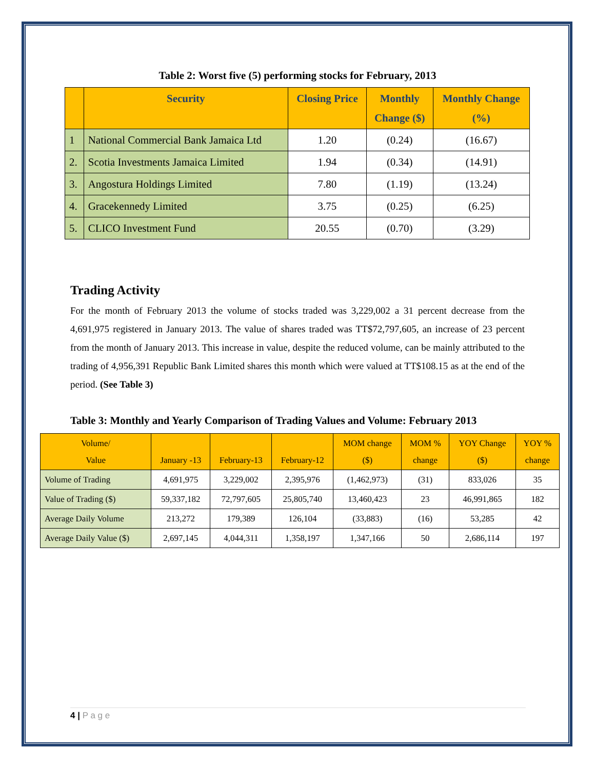Table 2: Worst five (5) performing stocks for February, 2013
| | Security | Closing Price | Monthly Change ($) | Monthly Change (%) |
| --- | --- | --- | --- | --- |
| 1 | National Commercial Bank Jamaica Ltd | 1.20 | (0.24) | (16.67) |
| 2. | Scotia Investments Jamaica Limited | 1.94 | (0.34) | (14.91) |
| 3. | Angostura Holdings Limited | 7.80 | (1.19) | (13.24) |
| 4. | Gracekennedy Limited | 3.75 | (0.25) | (6.25) |
| 5. | CLICO Investment Fund | 20.55 | (0.70) | (3.29) |
Trading Activity
For the month of February 2013 the volume of stocks traded was 3,229,002 a 31 percent decrease from the 4,691,975 registered in January 2013. The value of shares traded was TT$72,797,605, an increase of 23 percent from the month of January 2013. This increase in value, despite the reduced volume, can be mainly attributed to the trading of 4,956,391 Republic Bank Limited shares this month which were valued at TT$108.15 as at the end of the period. (See Table 3)
Table 3: Monthly and Yearly Comparison of Trading Values and Volume: February 2013
| Volume/ Value | January -13 | February-13 | February-12 | MOM change ($) | MOM % change | YOY Change ($) | YOY % change |
| --- | --- | --- | --- | --- | --- | --- | --- |
| Volume of Trading | 4,691,975 | 3,229,002 | 2,395,976 | (1,462,973) | (31) | 833,026 | 35 |
| Value of Trading ($) | 59,337,182 | 72,797,605 | 25,805,740 | 13,460,423 | 23 | 46,991,865 | 182 |
| Average Daily Volume | 213,272 | 179,389 | 126,104 | (33,883) | (16) | 53,285 | 42 |
| Average Daily Value ($) | 2,697,145 | 4,044,311 | 1,358,197 | 1,347,166 | 50 | 2,686,114 | 197 |
4 | P a g e